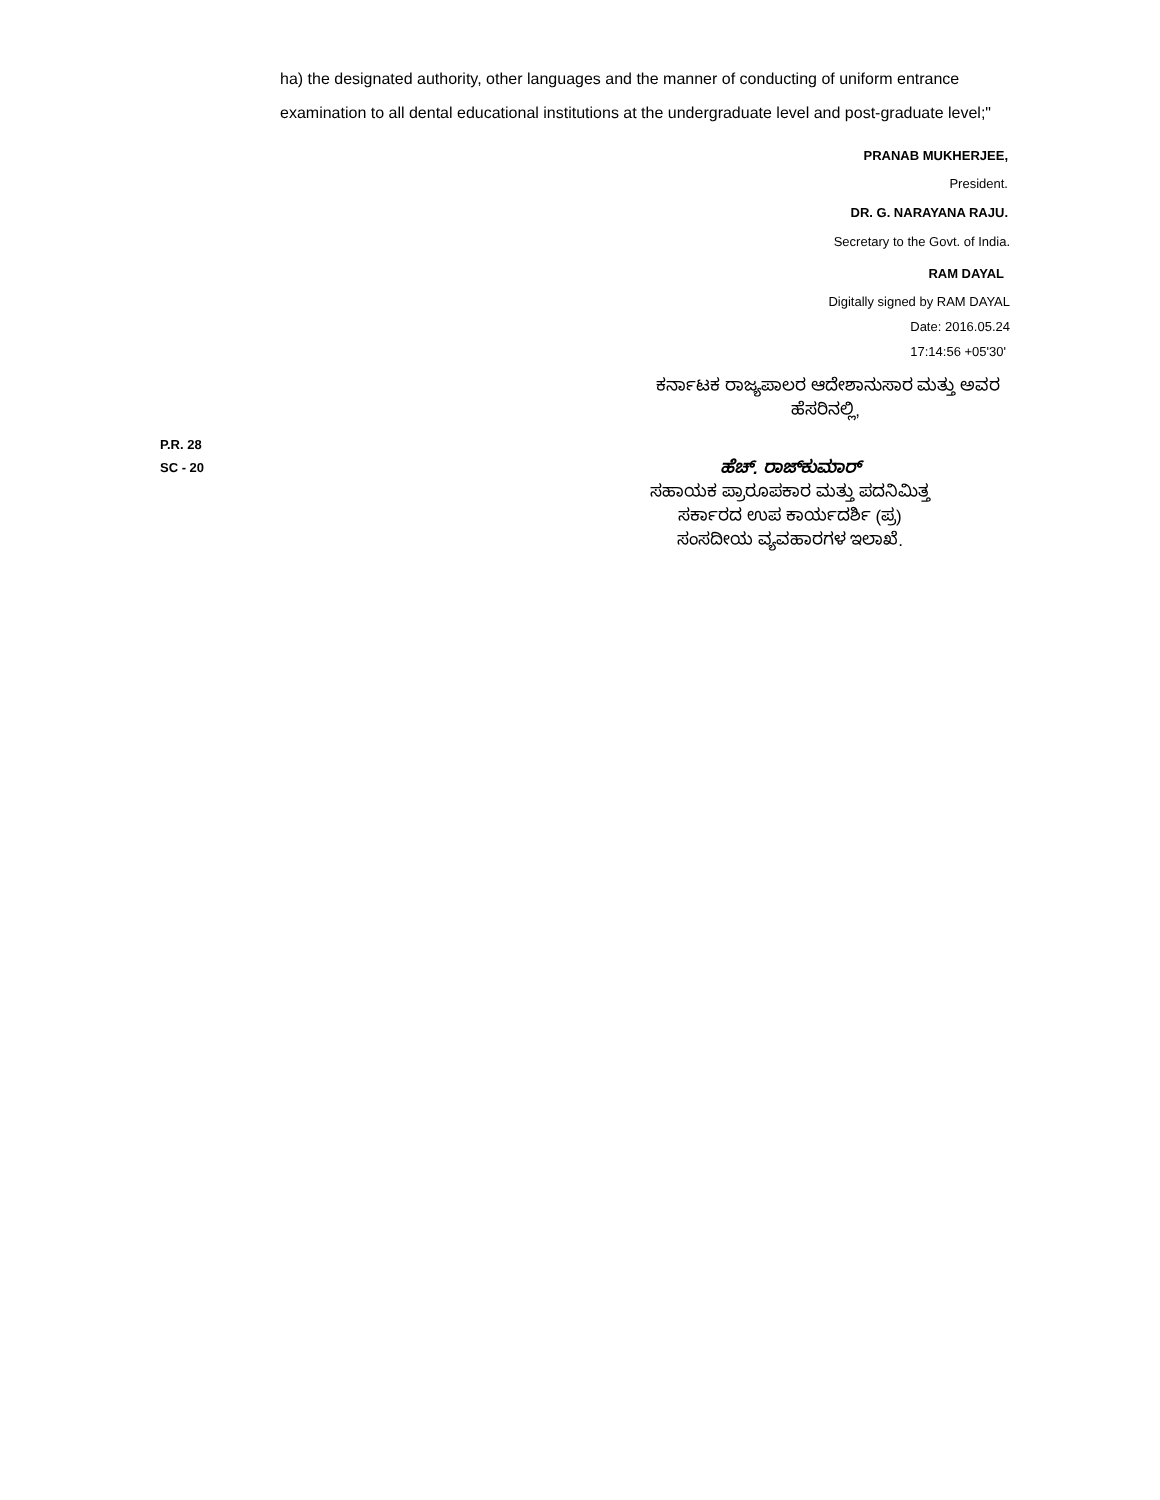ha) the designated authority, other languages and the manner of conducting of uniform entrance examination to all dental educational institutions at the undergraduate level and post-graduate level;"
PRANAB MUKHERJEE,
President.
DR. G. NARAYANA RAJU.
Secretary to the Govt. of India.
RAM DAYAL
Digitally signed by RAM DAYAL
Date: 2016.05.24
17:14:56 +05'30'
ಕರ್ನಾಟಕ ರಾಜ್ಯಪಾಲರ ಆದೇಶಾನುಸಾರ ಮತ್ತು ಅವರ
ಹೆಸರಿನಲ್ಲಿ,
P.R. 28
SC - 20
ಹೆಚ್. ರಾಜ್‌ಕುಮಾರ್
ಸಹಾಯಕ ಪ್ರಾರೂಪಕಾರ ಮತ್ತು ಪದನಿಮಿತ್ತ
ಸರ್ಕಾರದ ಉಪ ಕಾರ್ಯದರ್ಶಿ (ಪ್ರ)
ಸಂಸದೀಯ ವ್ಯವಹಾರಗಳ ಇಲಾಖೆ.